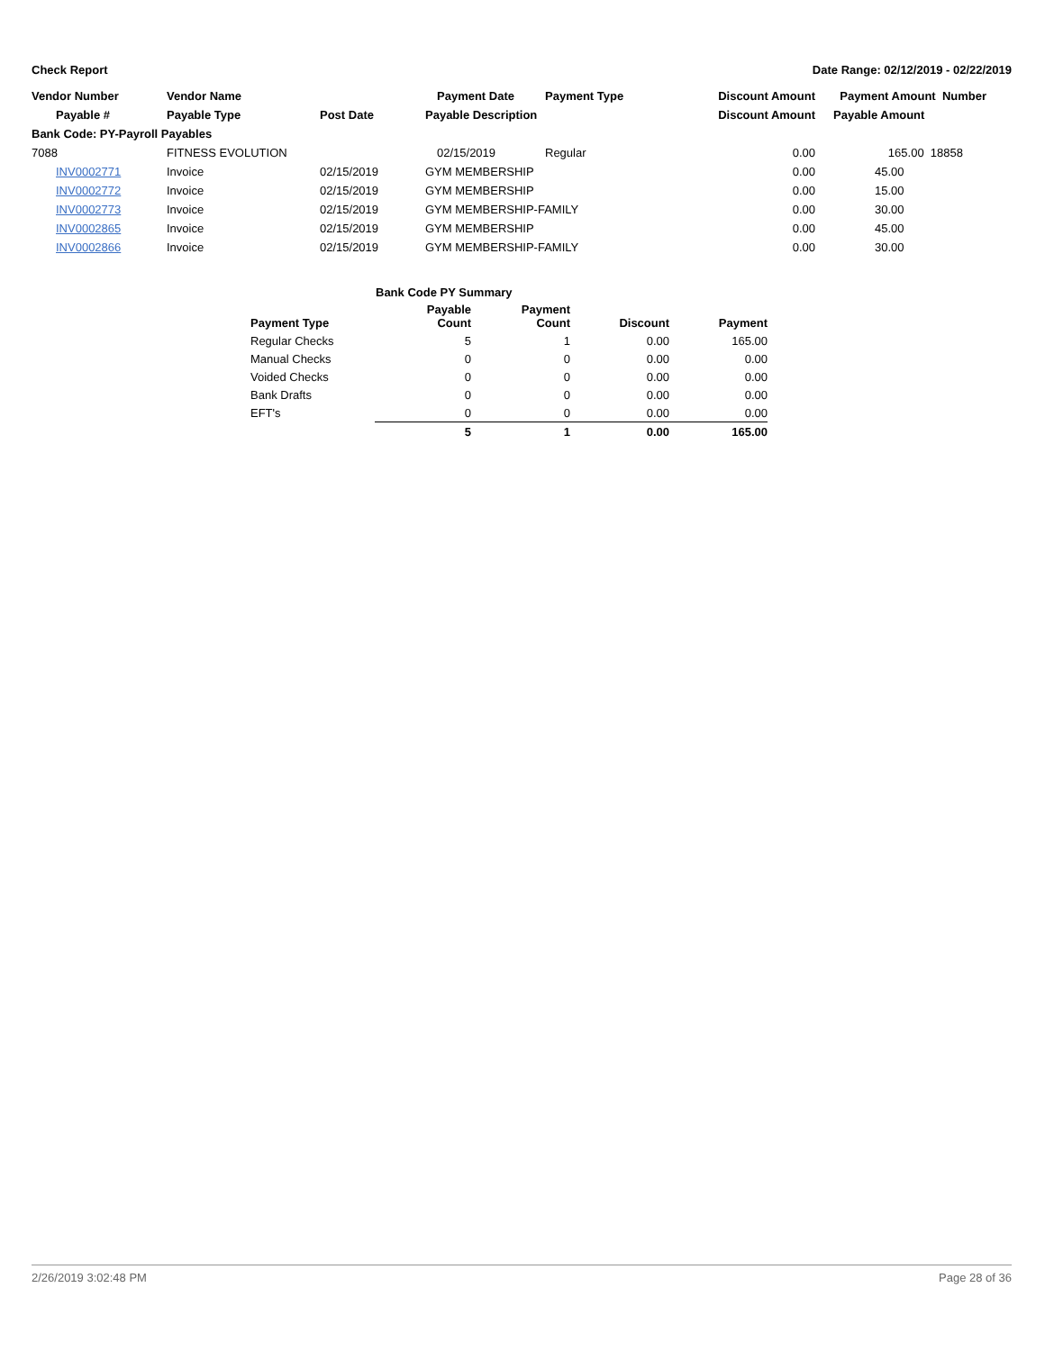Check Report Date Range: 02/12/2019 - 02/22/2019
| Vendor Number | Vendor Name | | Payment Date | Payment Type | Discount Amount | Payment Amount Number |
| --- | --- | --- | --- | --- | --- | --- |
| Payable # | Payable Type | Post Date | Payable Description | | Discount Amount | Payable Amount |
| Bank Code: PY-Payroll Payables | | | | | | |
| 7088 | FITNESS EVOLUTION | | 02/15/2019 | Regular | 0.00 | 165.00 18858 |
| INV0002771 | Invoice | 02/15/2019 | GYM MEMBERSHIP | | 0.00 | 45.00 |
| INV0002772 | Invoice | 02/15/2019 | GYM MEMBERSHIP | | 0.00 | 15.00 |
| INV0002773 | Invoice | 02/15/2019 | GYM MEMBERSHIP-FAMILY | | 0.00 | 30.00 |
| INV0002865 | Invoice | 02/15/2019 | GYM MEMBERSHIP | | 0.00 | 45.00 |
| INV0002866 | Invoice | 02/15/2019 | GYM MEMBERSHIP-FAMILY | | 0.00 | 30.00 |
| Bank Code PY Summary | | | | |
| --- | --- | --- | --- | --- |
| Payment Type | Payable Count | Payment Count | Discount | Payment |
| Regular Checks | 5 | 1 | 0.00 | 165.00 |
| Manual Checks | 0 | 0 | 0.00 | 0.00 |
| Voided Checks | 0 | 0 | 0.00 | 0.00 |
| Bank Drafts | 0 | 0 | 0.00 | 0.00 |
| EFT's | 0 | 0 | 0.00 | 0.00 |
| | 5 | 1 | 0.00 | 165.00 |
2/26/2019 3:02:48 PM Page 28 of 36